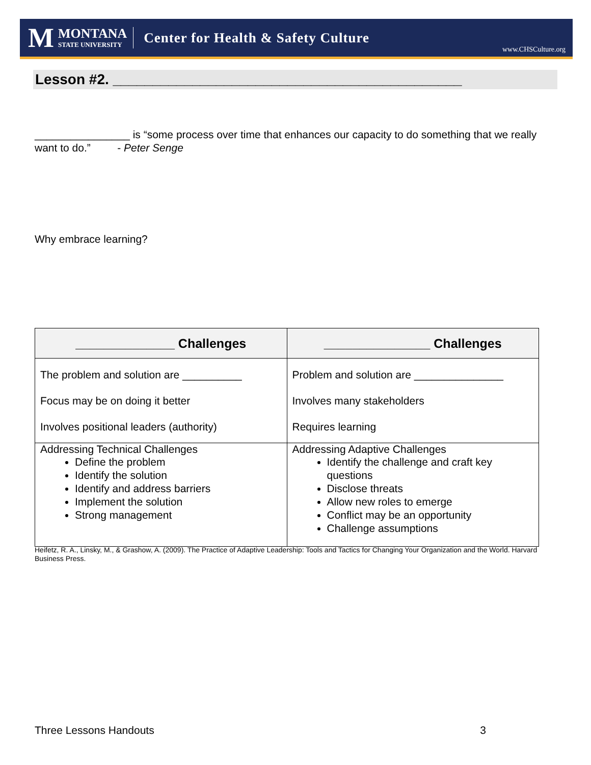M
MONTANA
STATE UNIVERSITY
Center for Health & Safety Culture
www.CHSCulture.org
Lesson #2. ____________________________________________
________________ is “some process over time that enhances our capacity to do something that we really want to do.” - Peter Senge
Why embrace learning?
| ______________ Challenges | _______________ Challenges |
| --- | --- |
| The problem and solution are __________ Focus may be on doing it better Involves positional leaders (authority) | Problem and solution are _______________ Involves many stakeholders Requires learning |
| Addressing Technical Challenges Define the problem Identify the solution Identify and address barriers Implement the solution Strong management | Addressing Adaptive Challenges Identify the challenge and craft key questions Disclose threats Allow new roles to emerge Conflict may be an opportunity Challenge assumptions |
Heifetz, R. A., Linsky, M., & Grashow, A. (2009). The Practice of Adaptive Leadership: Tools and Tactics for Changing Your Organization and the World. Harvard Business Press.
Three Lessons Handouts 3